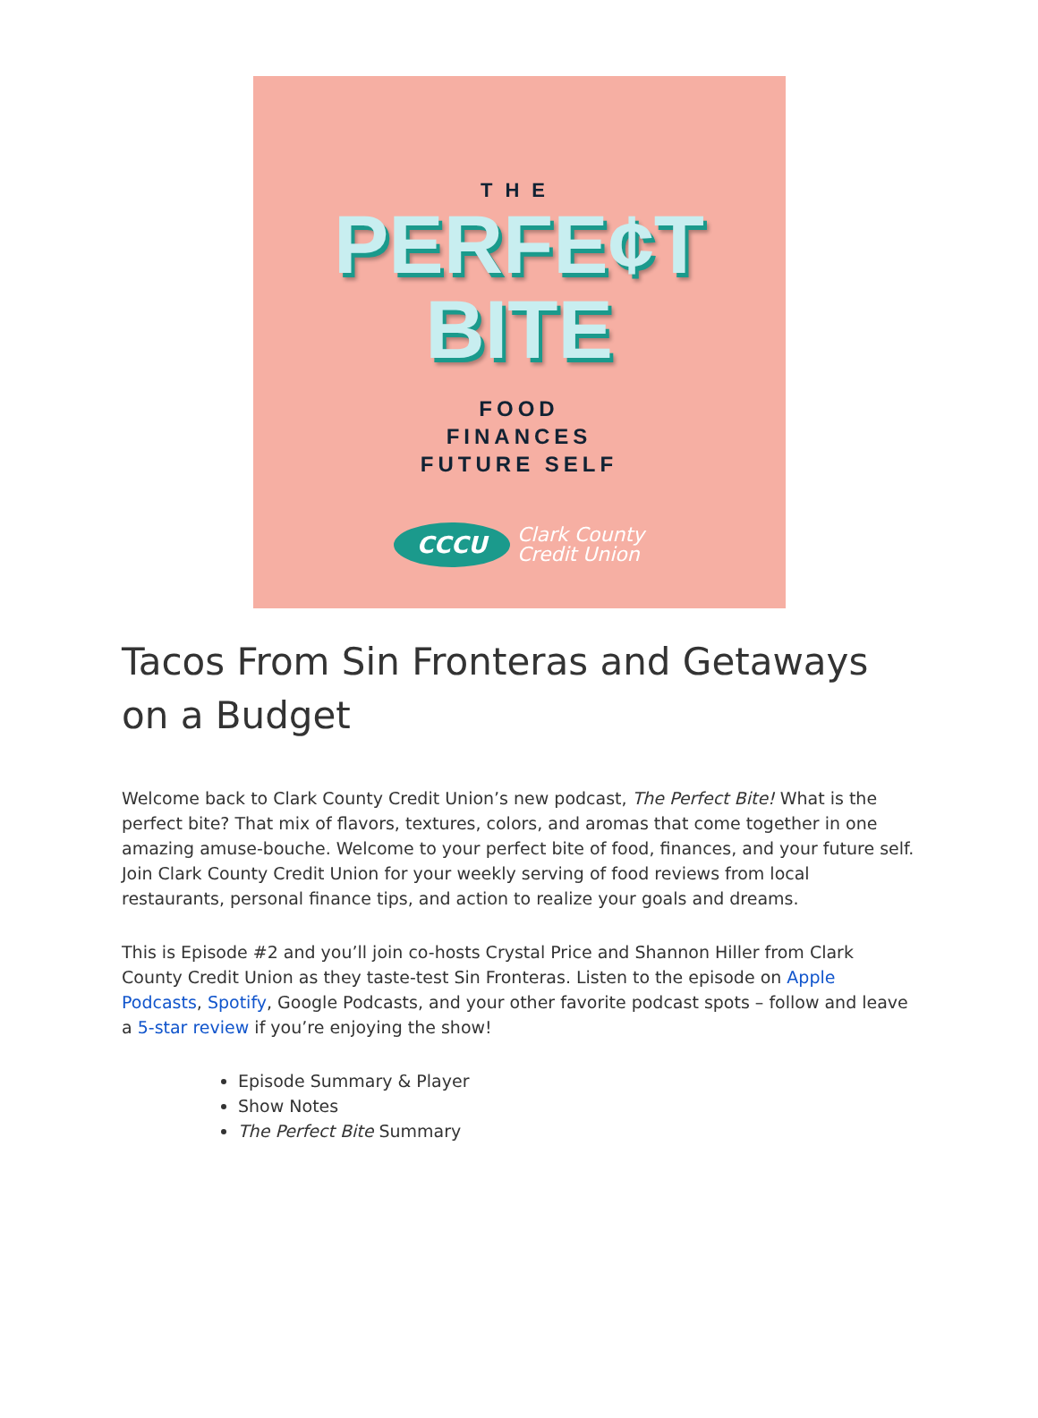THE
PERFE¢T
BITE
FOOD
FINANCES
FUTURE SELF
CCCU
Clark County
Credit Union
Tacos From Sin Fronteras and Getaways on a Budget
Welcome back to Clark County Credit Union’s new podcast, The Perfect Bite! What is the perfect bite? That mix of flavors, textures, colors, and aromas that come together in one amazing amuse-bouche. Welcome to your perfect bite of food, finances, and your future self. Join Clark County Credit Union for your weekly serving of food reviews from local restaurants, personal finance tips, and action to realize your goals and dreams.
This is Episode #2 and you’ll join co-hosts Crystal Price and Shannon Hiller from Clark County Credit Union as they taste-test Sin Fronteras. Listen to the episode on Apple Podcasts, Spotify, Google Podcasts, and your other favorite podcast spots – follow and leave a 5-star review if you’re enjoying the show!
Episode Summary & Player
Show Notes
The Perfect Bite Summary